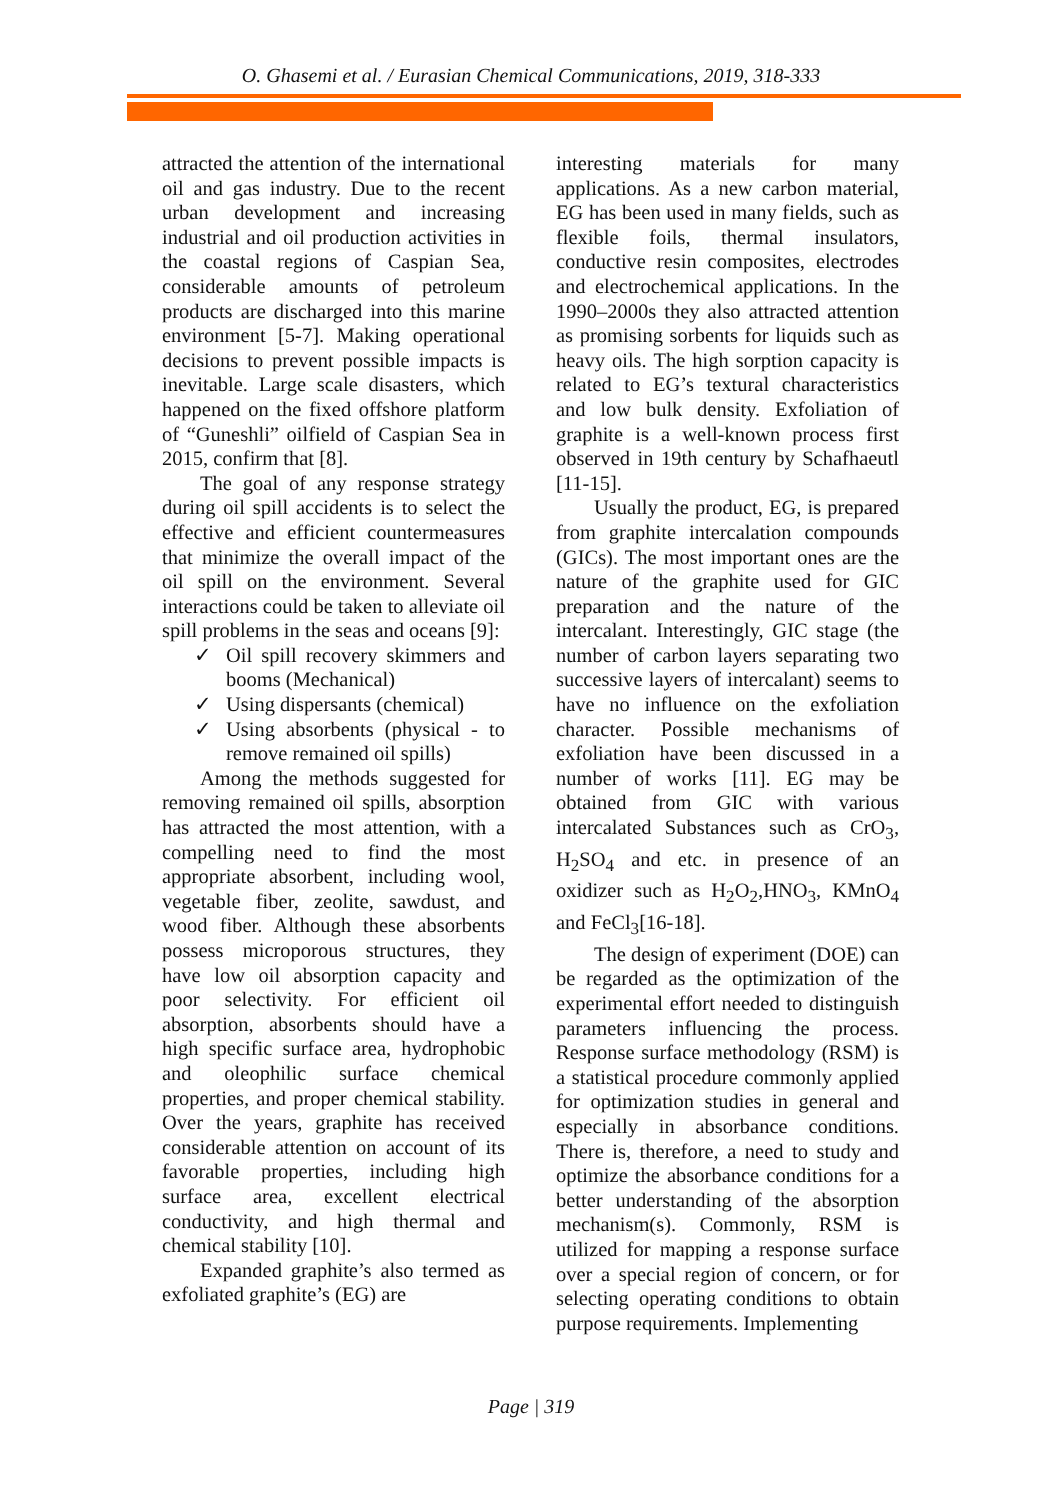O. Ghasemi et al. / Eurasian Chemical Communications, 2019, 318-333
attracted the attention of the international oil and gas industry. Due to the recent urban development and increasing industrial and oil production activities in the coastal regions of Caspian Sea, considerable amounts of petroleum products are discharged into this marine environment [5-7]. Making operational decisions to prevent possible impacts is inevitable. Large scale disasters, which happened on the fixed offshore platform of “Guneshli” oilfield of Caspian Sea in 2015, confirm that [8].
The goal of any response strategy during oil spill accidents is to select the effective and efficient countermeasures that minimize the overall impact of the oil spill on the environment. Several interactions could be taken to alleviate oil spill problems in the seas and oceans [9]:
✓ Oil spill recovery skimmers and booms (Mechanical)
✓ Using dispersants (chemical)
✓ Using absorbents (physical - to remove remained oil spills)
Among the methods suggested for removing remained oil spills, absorption has attracted the most attention, with a compelling need to find the most appropriate absorbent, including wool, vegetable fiber, zeolite, sawdust, and wood fiber. Although these absorbents possess microporous structures, they have low oil absorption capacity and poor selectivity. For efficient oil absorption, absorbents should have a high specific surface area, hydrophobic and oleophilic surface chemical properties, and proper chemical stability. Over the years, graphite has received considerable attention on account of its favorable properties, including high surface area, excellent electrical conductivity, and high thermal and chemical stability [10].
Expanded graphite’s also termed as exfoliated graphite’s (EG) are
interesting materials for many applications. As a new carbon material, EG has been used in many fields, such as flexible foils, thermal insulators, conductive resin composites, electrodes and electrochemical applications. In the 1990–2000s they also attracted attention as promising sorbents for liquids such as heavy oils. The high sorption capacity is related to EG’s textural characteristics and low bulk density. Exfoliation of graphite is a well-known process first observed in 19th century by Schafhaeutl [11-15].
Usually the product, EG, is prepared from graphite intercalation compounds (GICs). The most important ones are the nature of the graphite used for GIC preparation and the nature of the intercalant. Interestingly, GIC stage (the number of carbon layers separating two successive layers of intercalant) seems to have no influence on the exfoliation character. Possible mechanisms of exfoliation have been discussed in a number of works [11]. EG may be obtained from GIC with various intercalated Substances such as CrO<sub>3</sub>, H<sub>2</sub>SO<sub>4</sub> and etc. in presence of an oxidizer such as H<sub>2</sub>O<sub>2</sub>,HNO<sub>3</sub>, KMnO<sub>4</sub> and FeCl<sub>3</sub>[16-18].
The design of experiment (DOE) can be regarded as the optimization of the experimental effort needed to distinguish parameters influencing the process. Response surface methodology (RSM) is a statistical procedure commonly applied for optimization studies in general and especially in absorbance conditions. There is, therefore, a need to study and optimize the absorbance conditions for a better understanding of the absorption mechanism(s). Commonly, RSM is utilized for mapping a response surface over a special region of concern, or for selecting operating conditions to obtain purpose requirements. Implementing
Page | 319